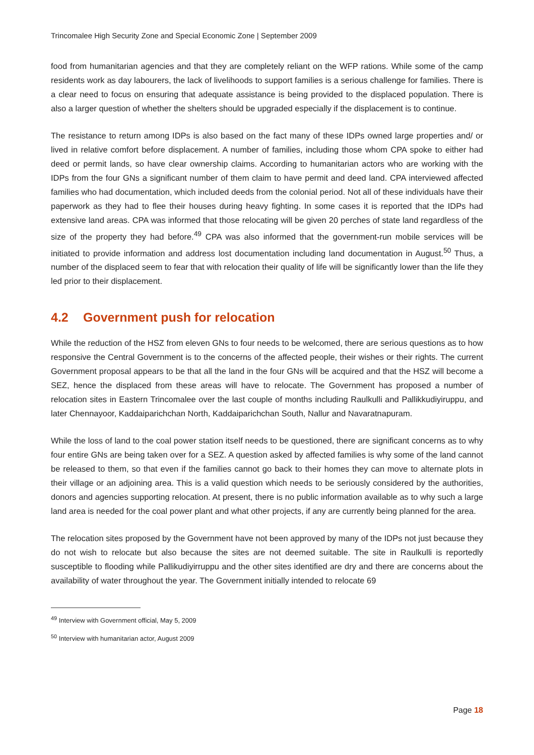Trincomalee High Security Zone and Special Economic Zone | September 2009
food from humanitarian agencies and that they are completely reliant on the WFP rations. While some of the camp residents work as day labourers, the lack of livelihoods to support families is a serious challenge for families. There is a clear need to focus on ensuring that adequate assistance is being provided to the displaced population. There is also a larger question of whether the shelters should be upgraded especially if the displacement is to continue.
The resistance to return among IDPs is also based on the fact many of these IDPs owned large properties and/ or lived in relative comfort before displacement. A number of families, including those whom CPA spoke to either had deed or permit lands, so have clear ownership claims. According to humanitarian actors who are working with the IDPs from the four GNs a significant number of them claim to have permit and deed land. CPA interviewed affected families who had documentation, which included deeds from the colonial period. Not all of these individuals have their paperwork as they had to flee their houses during heavy fighting. In some cases it is reported that the IDPs had extensive land areas. CPA was informed that those relocating will be given 20 perches of state land regardless of the size of the property they had before.<sup>49</sup> CPA was also informed that the government-run mobile services will be initiated to provide information and address lost documentation including land documentation in August.<sup>50</sup> Thus, a number of the displaced seem to fear that with relocation their quality of life will be significantly lower than the life they led prior to their displacement.
4.2 Government push for relocation
While the reduction of the HSZ from eleven GNs to four needs to be welcomed, there are serious questions as to how responsive the Central Government is to the concerns of the affected people, their wishes or their rights. The current Government proposal appears to be that all the land in the four GNs will be acquired and that the HSZ will become a SEZ, hence the displaced from these areas will have to relocate. The Government has proposed a number of relocation sites in Eastern Trincomalee over the last couple of months including Raulkulli and Pallikkudiyiruppu, and later Chennayoor, Kaddaiparichchan North, Kaddaiparichchan South, Nallur and Navaratnapuram.
While the loss of land to the coal power station itself needs to be questioned, there are significant concerns as to why four entire GNs are being taken over for a SEZ. A question asked by affected families is why some of the land cannot be released to them, so that even if the families cannot go back to their homes they can move to alternate plots in their village or an adjoining area. This is a valid question which needs to be seriously considered by the authorities, donors and agencies supporting relocation. At present, there is no public information available as to why such a large land area is needed for the coal power plant and what other projects, if any are currently being planned for the area.
The relocation sites proposed by the Government have not been approved by many of the IDPs not just because they do not wish to relocate but also because the sites are not deemed suitable. The site in Raulkulli is reportedly susceptible to flooding while Pallikudiyirruppu and the other sites identified are dry and there are concerns about the availability of water throughout the year. The Government initially intended to relocate 69
<sup>49</sup> Interview with Government official, May 5, 2009
<sup>50</sup> Interview with humanitarian actor, August 2009
Page 18